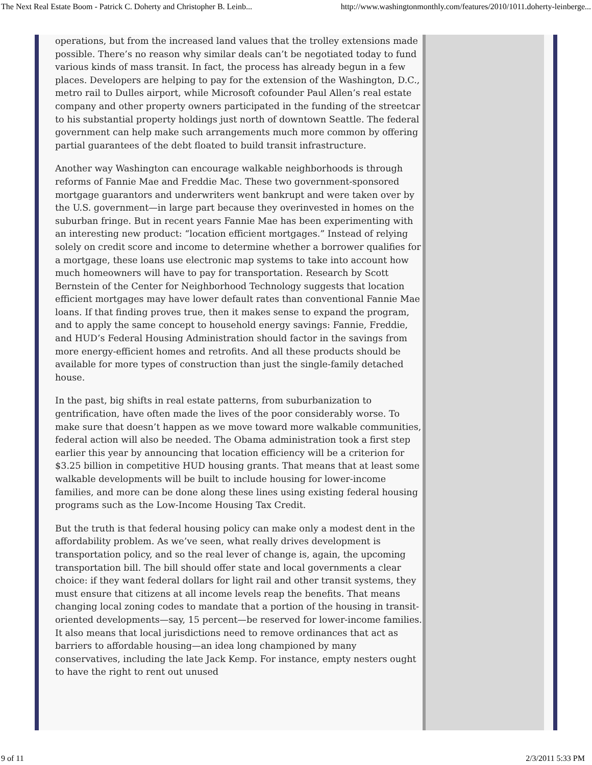The Next Real Estate Boom - Patrick C. Doherty and Christopher B. Leinb... http://www.washingtonmonthly.com/features/2010/1011.doherty-leinberge...
operations, but from the increased land values that the trolley extensions made possible. There’s no reason why similar deals can’t be negotiated today to fund various kinds of mass transit. In fact, the process has already begun in a few places. Developers are helping to pay for the extension of the Washington, D.C., metro rail to Dulles airport, while Microsoft cofounder Paul Allen’s real estate company and other property owners participated in the funding of the streetcar to his substantial property holdings just north of downtown Seattle. The federal government can help make such arrangements much more common by offering partial guarantees of the debt floated to build transit infrastructure.
Another way Washington can encourage walkable neighborhoods is through reforms of Fannie Mae and Freddie Mac. These two government-sponsored mortgage guarantors and underwriters went bankrupt and were taken over by the U.S. government—in large part because they overinvested in homes on the suburban fringe. But in recent years Fannie Mae has been experimenting with an interesting new product: “location efficient mortgages.” Instead of relying solely on credit score and income to determine whether a borrower qualifies for a mortgage, these loans use electronic map systems to take into account how much homeowners will have to pay for transportation. Research by Scott Bernstein of the Center for Neighborhood Technology suggests that location efficient mortgages may have lower default rates than conventional Fannie Mae loans. If that finding proves true, then it makes sense to expand the program, and to apply the same concept to household energy savings: Fannie, Freddie, and HUD’s Federal Housing Administration should factor in the savings from more energy-efficient homes and retrofits. And all these products should be available for more types of construction than just the single-family detached house.
In the past, big shifts in real estate patterns, from suburbanization to gentrification, have often made the lives of the poor considerably worse. To make sure that doesn’t happen as we move toward more walkable communities, federal action will also be needed. The Obama administration took a first step earlier this year by announcing that location efficiency will be a criterion for $3.25 billion in competitive HUD housing grants. That means that at least some walkable developments will be built to include housing for lower-income families, and more can be done along these lines using existing federal housing programs such as the Low-Income Housing Tax Credit.
But the truth is that federal housing policy can make only a modest dent in the affordability problem. As we’ve seen, what really drives development is transportation policy, and so the real lever of change is, again, the upcoming transportation bill. The bill should offer state and local governments a clear choice: if they want federal dollars for light rail and other transit systems, they must ensure that citizens at all income levels reap the benefits. That means changing local zoning codes to mandate that a portion of the housing in transit-oriented developments—say, 15 percent—be reserved for lower-income families. It also means that local jurisdictions need to remove ordinances that act as barriers to affordable housing—an idea long championed by many conservatives, including the late Jack Kemp. For instance, empty nesters ought to have the right to rent out unused
9 of 11 2/3/2011 5:33 PM